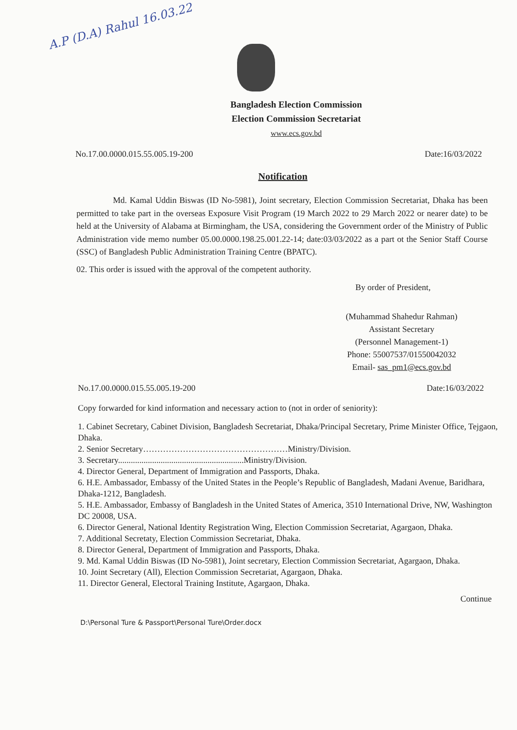A.P (D.A) Rahul 16.03.22
Bangladesh Election Commission
Election Commission Secretariat
www.ecs.gov.bd
No.17.00.0000.015.55.005.19-200 Date:16/03/2022
Notification
Md. Kamal Uddin Biswas (ID No-5981), Joint secretary, Election Commission Secretariat, Dhaka has been permitted to take part in the overseas Exposure Visit Program (19 March 2022 to 29 March 2022 or nearer date) to be held at the University of Alabama at Birmingham, the USA, considering the Government order of the Ministry of Public Administration vide memo number 05.00.0000.198.25.001.22-14; date:03/03/2022 as a part ot the Senior Staff Course (SSC) of Bangladesh Public Administration Training Centre (BPATC).
02. This order is issued with the approval of the competent authority.
By order of President,
(Muhammad Shahedur Rahman)
Assistant Secretary
(Personnel Management-1)
Phone: 55007537/01550042032
Email- sas_pm1@ecs.gov.bd
No.17.00.0000.015.55.005.19-200 Date:16/03/2022
Copy forwarded for kind information and necessary action to (not in order of seniority):
1. Cabinet Secretary, Cabinet Division, Bangladesh Secretariat, Dhaka/Principal Secretary, Prime Minister Office, Tejgaon, Dhaka.
2. Senior Secretary……………………………………………Ministry/Division.
3. Secretary...........................................................Ministry/Division.
4. Director General, Department of Immigration and Passports, Dhaka.
6. H.E. Ambassador, Embassy of the United States in the People’s Republic of Bangladesh, Madani Avenue, Baridhara, Dhaka-1212, Bangladesh.
5. H.E. Ambassador, Embassy of Bangladesh in the United States of America, 3510 International Drive, NW, Washington DC 20008, USA.
6. Director General, National Identity Registration Wing, Election Commission Secretariat, Agargaon, Dhaka.
7. Additional Secretaty, Election Commission Secretariat, Dhaka.
8. Director General, Department of Immigration and Passports, Dhaka.
9. Md. Kamal Uddin Biswas (ID No-5981), Joint secretary, Election Commission Secretariat, Agargaon, Dhaka.
10. Joint Secretary (All), Election Commission Secretariat, Agargaon, Dhaka.
11. Director General, Electoral Training Institute, Agargaon, Dhaka.
Continue
D:\Personal Ture & Passport\Personal Ture\Order.docx